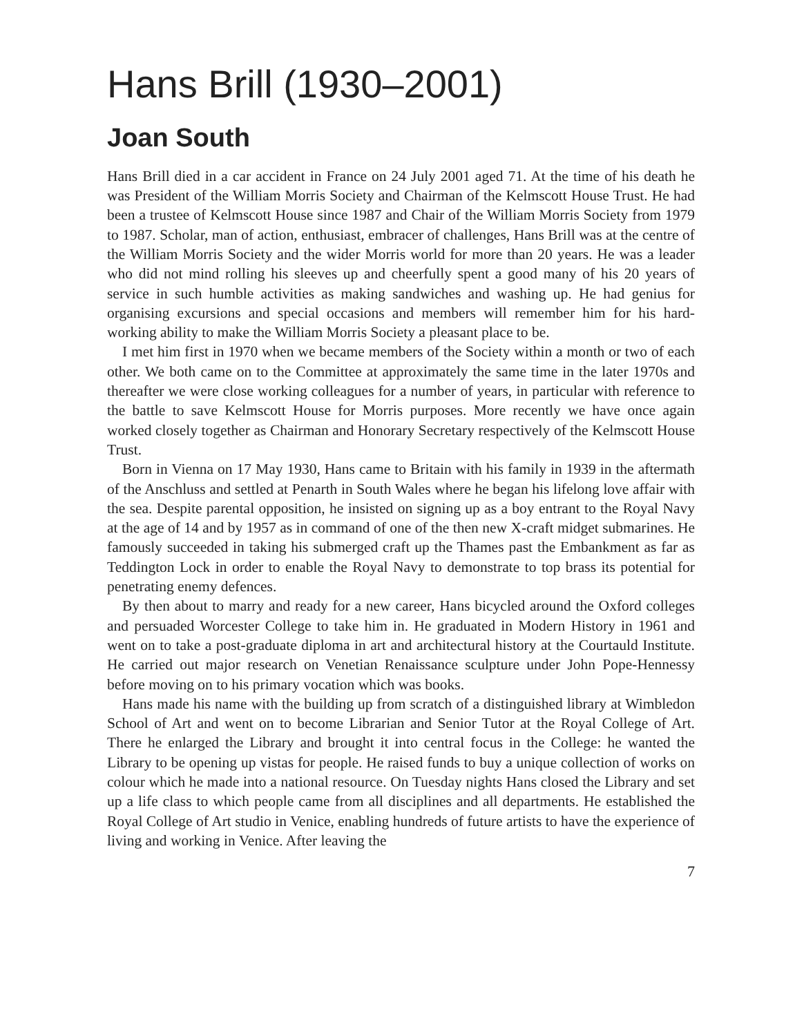Hans Brill (1930–2001)
Joan South
Hans Brill died in a car accident in France on 24 July 2001 aged 71. At the time of his death he was President of the William Morris Society and Chairman of the Kelmscott House Trust. He had been a trustee of Kelmscott House since 1987 and Chair of the William Morris Society from 1979 to 1987. Scholar, man of action, enthusiast, embracer of challenges, Hans Brill was at the centre of the William Morris Society and the wider Morris world for more than 20 years. He was a leader who did not mind rolling his sleeves up and cheerfully spent a good many of his 20 years of service in such humble activities as making sandwiches and washing up. He had genius for organising excursions and special occasions and members will remember him for his hard-working ability to make the William Morris Society a pleasant place to be.
I met him first in 1970 when we became members of the Society within a month or two of each other. We both came on to the Committee at approximately the same time in the later 1970s and thereafter we were close working colleagues for a number of years, in particular with reference to the battle to save Kelmscott House for Morris purposes. More recently we have once again worked closely together as Chairman and Honorary Secretary respectively of the Kelmscott House Trust.
Born in Vienna on 17 May 1930, Hans came to Britain with his family in 1939 in the aftermath of the Anschluss and settled at Penarth in South Wales where he began his lifelong love affair with the sea. Despite parental opposition, he insisted on signing up as a boy entrant to the Royal Navy at the age of 14 and by 1957 as in command of one of the then new X-craft midget submarines. He famously succeeded in taking his submerged craft up the Thames past the Embankment as far as Teddington Lock in order to enable the Royal Navy to demonstrate to top brass its potential for penetrating enemy defences.
By then about to marry and ready for a new career, Hans bicycled around the Oxford colleges and persuaded Worcester College to take him in. He graduated in Modern History in 1961 and went on to take a post-graduate diploma in art and architectural history at the Courtauld Institute. He carried out major research on Venetian Renaissance sculpture under John Pope-Hennessy before moving on to his primary vocation which was books.
Hans made his name with the building up from scratch of a distinguished library at Wimbledon School of Art and went on to become Librarian and Senior Tutor at the Royal College of Art. There he enlarged the Library and brought it into central focus in the College: he wanted the Library to be opening up vistas for people. He raised funds to buy a unique collection of works on colour which he made into a national resource. On Tuesday nights Hans closed the Library and set up a life class to which people came from all disciplines and all departments. He established the Royal College of Art studio in Venice, enabling hundreds of future artists to have the experience of living and working in Venice. After leaving the
7